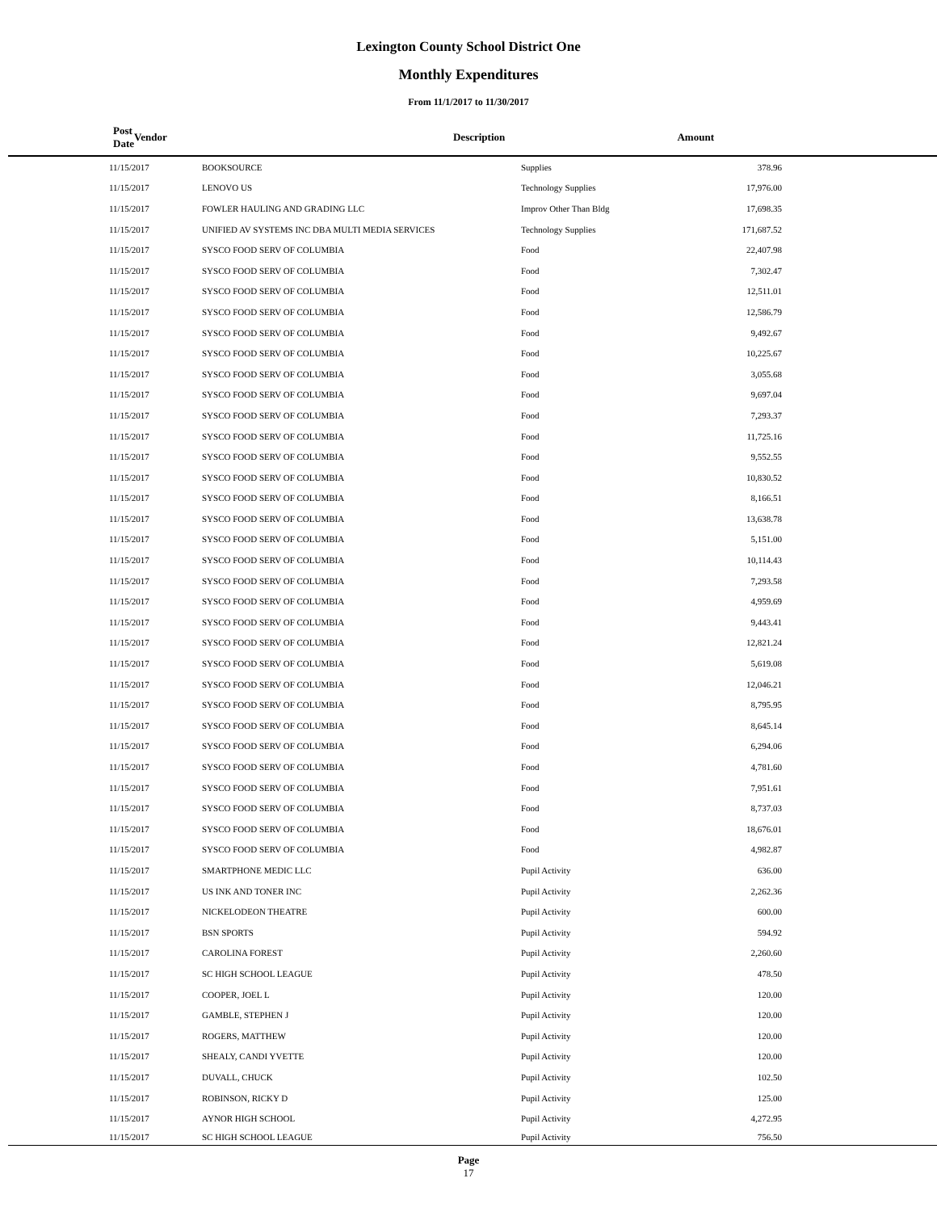Lexington County School District One
Monthly Expenditures
From 11/1/2017 to 11/30/2017
| Post Date | Vendor | Description | Amount | |
| --- | --- | --- | --- | --- |
| 11/15/2017 | BOOKSOURCE | Supplies | 378.96 | |
| 11/15/2017 | LENOVO US | Technology Supplies | 17,976.00 | |
| 11/15/2017 | FOWLER HAULING AND GRADING LLC | Improv Other Than Bldg | 17,698.35 | |
| 11/15/2017 | UNIFIED AV SYSTEMS INC DBA MULTI MEDIA SERVICES | Technology Supplies | 171,687.52 | |
| 11/15/2017 | SYSCO FOOD SERV OF COLUMBIA | Food | 22,407.98 | |
| 11/15/2017 | SYSCO FOOD SERV OF COLUMBIA | Food | 7,302.47 | |
| 11/15/2017 | SYSCO FOOD SERV OF COLUMBIA | Food | 12,511.01 | |
| 11/15/2017 | SYSCO FOOD SERV OF COLUMBIA | Food | 12,586.79 | |
| 11/15/2017 | SYSCO FOOD SERV OF COLUMBIA | Food | 9,492.67 | |
| 11/15/2017 | SYSCO FOOD SERV OF COLUMBIA | Food | 10,225.67 | |
| 11/15/2017 | SYSCO FOOD SERV OF COLUMBIA | Food | 3,055.68 | |
| 11/15/2017 | SYSCO FOOD SERV OF COLUMBIA | Food | 9,697.04 | |
| 11/15/2017 | SYSCO FOOD SERV OF COLUMBIA | Food | 7,293.37 | |
| 11/15/2017 | SYSCO FOOD SERV OF COLUMBIA | Food | 11,725.16 | |
| 11/15/2017 | SYSCO FOOD SERV OF COLUMBIA | Food | 9,552.55 | |
| 11/15/2017 | SYSCO FOOD SERV OF COLUMBIA | Food | 10,830.52 | |
| 11/15/2017 | SYSCO FOOD SERV OF COLUMBIA | Food | 8,166.51 | |
| 11/15/2017 | SYSCO FOOD SERV OF COLUMBIA | Food | 13,638.78 | |
| 11/15/2017 | SYSCO FOOD SERV OF COLUMBIA | Food | 5,151.00 | |
| 11/15/2017 | SYSCO FOOD SERV OF COLUMBIA | Food | 10,114.43 | |
| 11/15/2017 | SYSCO FOOD SERV OF COLUMBIA | Food | 7,293.58 | |
| 11/15/2017 | SYSCO FOOD SERV OF COLUMBIA | Food | 4,959.69 | |
| 11/15/2017 | SYSCO FOOD SERV OF COLUMBIA | Food | 9,443.41 | |
| 11/15/2017 | SYSCO FOOD SERV OF COLUMBIA | Food | 12,821.24 | |
| 11/15/2017 | SYSCO FOOD SERV OF COLUMBIA | Food | 5,619.08 | |
| 11/15/2017 | SYSCO FOOD SERV OF COLUMBIA | Food | 12,046.21 | |
| 11/15/2017 | SYSCO FOOD SERV OF COLUMBIA | Food | 8,795.95 | |
| 11/15/2017 | SYSCO FOOD SERV OF COLUMBIA | Food | 8,645.14 | |
| 11/15/2017 | SYSCO FOOD SERV OF COLUMBIA | Food | 6,294.06 | |
| 11/15/2017 | SYSCO FOOD SERV OF COLUMBIA | Food | 4,781.60 | |
| 11/15/2017 | SYSCO FOOD SERV OF COLUMBIA | Food | 7,951.61 | |
| 11/15/2017 | SYSCO FOOD SERV OF COLUMBIA | Food | 8,737.03 | |
| 11/15/2017 | SYSCO FOOD SERV OF COLUMBIA | Food | 18,676.01 | |
| 11/15/2017 | SYSCO FOOD SERV OF COLUMBIA | Food | 4,982.87 | |
| 11/15/2017 | SMARTPHONE MEDIC LLC | Pupil Activity | 636.00 | |
| 11/15/2017 | US INK AND TONER INC | Pupil Activity | 2,262.36 | |
| 11/15/2017 | NICKELODEON THEATRE | Pupil Activity | 600.00 | |
| 11/15/2017 | BSN SPORTS | Pupil Activity | 594.92 | |
| 11/15/2017 | CAROLINA FOREST | Pupil Activity | 2,260.60 | |
| 11/15/2017 | SC HIGH SCHOOL LEAGUE | Pupil Activity | 478.50 | |
| 11/15/2017 | COOPER, JOEL L | Pupil Activity | 120.00 | |
| 11/15/2017 | GAMBLE, STEPHEN J | Pupil Activity | 120.00 | |
| 11/15/2017 | ROGERS, MATTHEW | Pupil Activity | 120.00 | |
| 11/15/2017 | SHEALY, CANDI YVETTE | Pupil Activity | 120.00 | |
| 11/15/2017 | DUVALL, CHUCK | Pupil Activity | 102.50 | |
| 11/15/2017 | ROBINSON, RICKY D | Pupil Activity | 125.00 | |
| 11/15/2017 | AYNOR HIGH SCHOOL | Pupil Activity | 4,272.95 | |
| 11/15/2017 | SC HIGH SCHOOL LEAGUE | Pupil Activity | 756.50 | |
Page
17